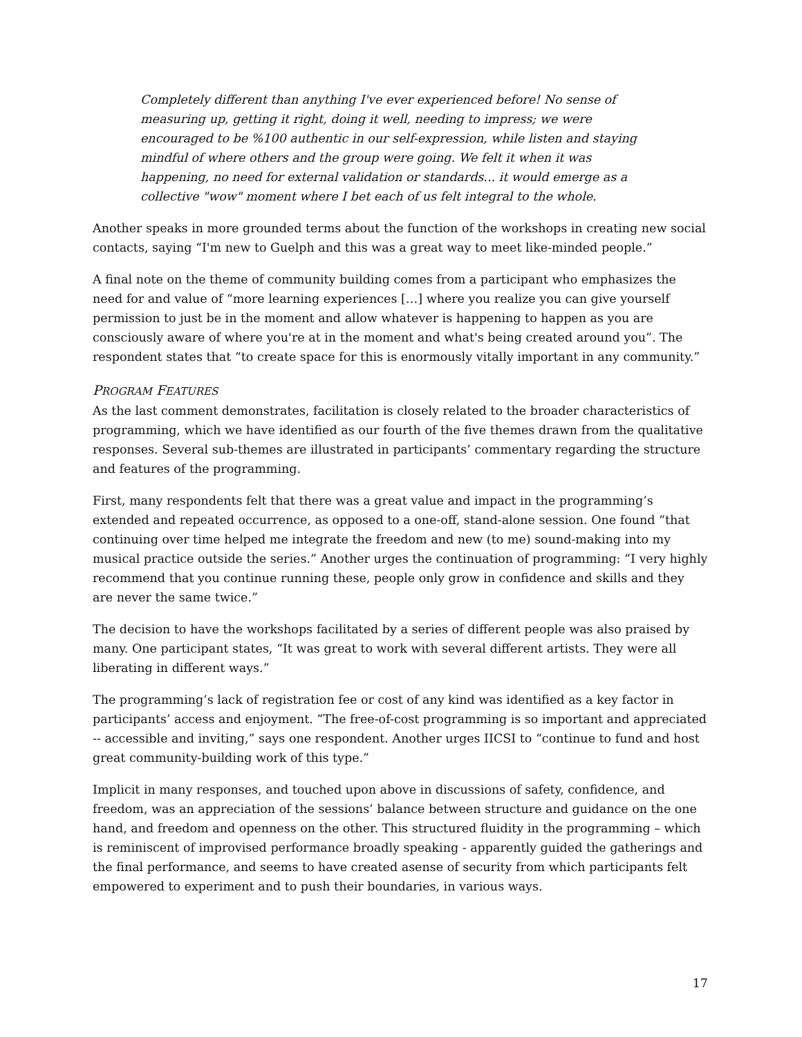Completely different than anything I've ever experienced before! No sense of measuring up, getting it right, doing it well, needing to impress; we were encouraged to be %100 authentic in our self-expression, while listen and staying mindful of where others and the group were going. We felt it when it was happening, no need for external validation or standards... it would emerge as a collective "wow" moment where I bet each of us felt integral to the whole.
Another speaks in more grounded terms about the function of the workshops in creating new social contacts, saying “I'm new to Guelph and this was a great way to meet like-minded people.”
A final note on the theme of community building comes from a participant who emphasizes the need for and value of “more learning experiences […] where you realize you can give yourself permission to just be in the moment and allow whatever is happening to happen as you are consciously aware of where you're at in the moment and what's being created around you”. The respondent states that “to create space for this is enormously vitally important in any community.”
PROGRAM FEATURES
As the last comment demonstrates, facilitation is closely related to the broader characteristics of programming, which we have identified as our fourth of the five themes drawn from the qualitative responses. Several sub-themes are illustrated in participants’ commentary regarding the structure and features of the programming.
First, many respondents felt that there was a great value and impact in the programming’s extended and repeated occurrence, as opposed to a one-off, stand-alone session. One found “that continuing over time helped me integrate the freedom and new (to me) sound-making into my musical practice outside the series.” Another urges the continuation of programming: “I very highly recommend that you continue running these, people only grow in confidence and skills and they are never the same twice.”
The decision to have the workshops facilitated by a series of different people was also praised by many. One participant states, “It was great to work with several different artists. They were all liberating in different ways.”
The programming’s lack of registration fee or cost of any kind was identified as a key factor in participants’ access and enjoyment. “The free-of-cost programming is so important and appreciated -- accessible and inviting,” says one respondent. Another urges IICSI to “continue to fund and host great community-building work of this type.”
Implicit in many responses, and touched upon above in discussions of safety, confidence, and freedom, was an appreciation of the sessions’ balance between structure and guidance on the one hand, and freedom and openness on the other. This structured fluidity in the programming – which is reminiscent of improvised performance broadly speaking - apparently guided the gatherings and the final performance, and seems to have created asense of security from which participants felt empowered to experiment and to push their boundaries, in various ways.
17